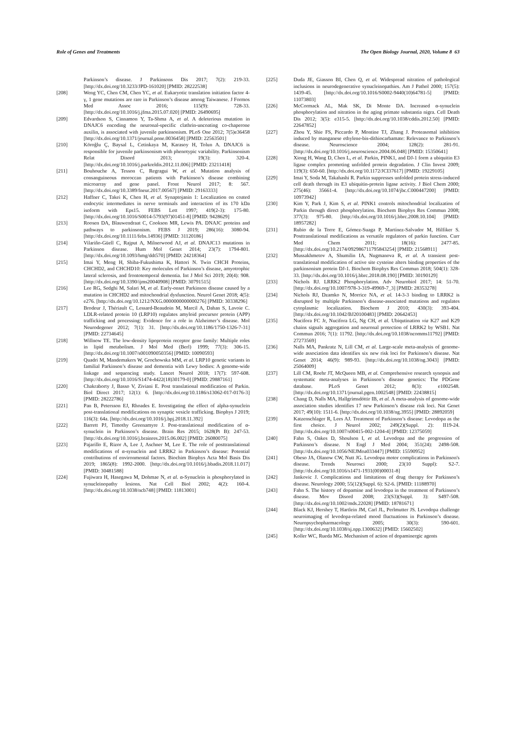Role of Genes and Treatments The Open Biology Journal, 2020, Volume 8 63
Parkinson’s disease. J Parkinsons Dis 2017; 7(2): 219-33. [http://dx.doi.org/10.3233/JPD-161020] [PMID: 28222538]
[208] Weng YC, Chen CM, Chen YC, et al. Eukaryotic translation initiation factor 4-γ, 1 gene mutations are rare in Parkinson’s disease among Taiwanese. J Formos Med Assoc 2016; 115(9): 728-33. [http://dx.doi.org/10.1016/j.jfma.2015.07.020] [PMID: 26490695]
[209] Edvardson S, Cinnamon Y, Ta-Shma A, et al. A deleterious mutation in DNAJC6 encoding the neuronal-specific clathrin-uncoating co-chaperone auxilin, is associated with juvenile parkinsonism. PLoS One 2012; 7(5)e36458 [http://dx.doi.org/10.1371/journal.pone.0036458] [PMID: 22563501]
[210] Köroğlu Ç, Baysal L, Cetinkaya M, Karasoy H, Tolun A. DNAJC6 is responsible for juvenile parkinsonism with phenotypic variability. Parkinsonism Relat Disord 2013; 19(3): 320-4. [http://dx.doi.org/10.1016/j.parkreldis.2012.11.006] [PMID: 23211418]
[211] Bouhouche A, Tesson C, Regragui W, et al. Mutation analysis of consanguineous moroccan patients with Parkinson’s disease combining microarray and gene panel. Front Neurol 2017; 8: 567. [http://dx.doi.org/10.3389/fneur.2017.00567] [PMID: 29163333]
[212] Haffner C, Takei K, Chen H, et al. Synaptojanin 1: Localization on coated endocytic intermediates in nerve terminals and interaction of its 170 kDa isoform with Eps15. FEBS Lett 1997; 419(2-3): 175-80. [http://dx.doi.org/10.1016/S0014-5793(97)01451-8] [PMID: 9428629]
[213] Roosen DA, Blauwendraat C, Cookson MR, Lewis PA. DNAJC proteins and pathways to parkinsonism. FEBS J 2019; 286(16): 3080-94. [http://dx.doi.org/10.1111/febs.14936] [PMID: 31120186]
[214] Vilariño-Güell C, Rajput A, Milnerwood AJ, et al. DNAJC13 mutations in Parkinson disease. Hum Mol Genet 2014; 23(7): 1794-801. [http://dx.doi.org/10.1093/hmg/ddt570] [PMID: 24218364]
[215] Imai Y, Meng H, Shiba-Fukushima K, Hattori N. Twin CHCH Proteins, CHCHD2, and CHCHD10: Key molecules of Parkinson’s disease, amyotrophic lateral sclerosis, and frontotemporal dementia. Int J Mol Sci 2019; 20(4): 908. [http://dx.doi.org/10.3390/ijms20040908] [PMID: 30791515]
[216] Lee RG, Sedghi M, Salari M, et al. Early-onset Parkinson disease caused by a mutation in CHCHD2 and mitochondrial dysfunction. Neurol Genet 2018; 4(5): e276. [http://dx.doi.org/10.1212/NXG.0000000000000276] [PMID: 30338296]
[217] Brodeur J, Thériault C, Lessard-Beaudoin M, Marcil A, Dahan S, Lavoie C. LDLR-related protein 10 (LRP10) regulates amyloid precursor protein (APP) trafficking and processing: Evidence for a role in Alzheimer’s disease. Mol Neurodegener 2012; 7(1): 31. [http://dx.doi.org/10.1186/1750-1326-7-31] [PMID: 22734645]
[218] Willnow TE. The low-density lipoprotein receptor gene family: Multiple roles in lipid metabolism. J Mol Med (Berl) 1999; 77(3): 306-15. [http://dx.doi.org/10.1007/s001090050356] [PMID: 10090593]
[219] Quadri M, Mandemakers W, Grochowska MM, et al. LRP10 genetic variants in familial Parkinson’s disease and dementia with Lewy bodies: A genome-wide linkage and sequencing study. Lancet Neurol 2018; 17(7): 597-608. [http://dx.doi.org/10.1016/S1474-4422(18)30179-0] [PMID: 29887161]
[220] Chakraborty J, Basso V, Ziviani E. Post translational modification of Parkin. Biol Direct 2017; 12(1): 6. [http://dx.doi.org/10.1186/s13062-017-0176-3] [PMID: 28222786]
[221] Pan B, Petersson EJ, Rhoades E. Investigating the effect of alpha-synuclein post-translational modifications on synaptic vesicle trafficking. Biophys J 2019; 116(3): 64a. [http://dx.doi.org/10.1016/j.bpj.2018.11.392]
[222] Barrett PJ, Timothy Greenamyre J. Post-translational modification of α-synuclein in Parkinson’s disease. Brain Res 2015; 1628(Pt B): 247-53. [http://dx.doi.org/10.1016/j.brainres.2015.06.002] [PMID: 26080075]
[223] Pajarillo E, Rizor A, Lee J, Aschner M, Lee E. The role of posttranslational modifications of α-synuclein and LRRK2 in Parkinson’s disease: Potential contributions of environmental factors. Biochim Biophys Acta Mol Basis Dis 2019; 1865(8): 1992-2000. [http://dx.doi.org/10.1016/j.bbadis.2018.11.017] [PMID: 30481588]
[224] Fujiwara H, Hasegawa M, Dohmae N, et al. α-Synuclein is phosphorylated in synucleinopathy lesions. Nat Cell Biol 2002; 4(2): 160-4. [http://dx.doi.org/10.1038/ncb748] [PMID: 11813001]
[225] Duda JE, Giasson BI, Chen Q, et al. Widespread nitration of pathological inclusions in neurodegenerative synucleinopathies. Am J Pathol 2000; 157(5): 1439-45. [http://dx.doi.org/10.1016/S0002-9440(10)64781-5] [PMID: 11073803]
[226] McCormack AL, Mak SK, Di Monte DA. Increased α-synuclein phosphorylation and nitration in the aging primate substantia nigra. Cell Death Dis 2012; 3(5): e315-5. [http://dx.doi.org/10.1038/cddis.2012.50] [PMID: 22647852]
[227] Zhou Y, Shie FS, Piccardo P, Montine TJ, Zhang J. Proteasomal inhibition induced by manganese ethylene-bis-dithiocarbamate: Relevance to Parkinson’s disease. Neuroscience 2004; 128(2): 281-91. [http://dx.doi.org/10.1016/j.neuroscience.2004.06.048] [PMID: 15350641]
[228] Xiong H, Wang D, Chen L, et al. Parkin, PINK1, and DJ-1 form a ubiquitin E3 ligase complex promoting unfolded protein degradation. J Clin Invest 2009; 119(3): 650-60. [http://dx.doi.org/10.1172/JCI37617] [PMID: 19229105]
[229] Imai Y, Soda M, Takahashi R. Parkin suppresses unfolded protein stress-induced cell death through its E3 ubiquitin-protein ligase activity. J Biol Chem 2000; 275(46): 35661-4. [http://dx.doi.org/10.1074/jbc.C000447200] [PMID: 10973942]
[230] Kim Y, Park J, Kim S, et al. PINK1 controls mitochondrial localization of Parkin through direct phosphorylation. Biochem Biophys Res Commun 2008; 377(3): 975-80. [http://dx.doi.org/10.1016/j.bbrc.2008.10.104] [PMID: 18957282]
[231] Rubio de la Torre E, Gómez-Suaga P, Martínez-Salvador M, Hilfiker S. Posttranslational modifications as versatile regulators of parkin function. Curr Med Chem 2011; 18(16): 2477-85. [http://dx.doi.org/10.2174/092986711795843254] [PMID: 21568911]
[232] Mussakhmetov A, Shumilin IA, Nugmanova R, et al. A transient post-translational modification of active site cysteine alters binding properties of the parkinsonism protein DJ-1. Biochem Biophys Res Commun 2018; 504(1): 328-33. [http://dx.doi.org/10.1016/j.bbrc.2018.08.190] [PMID: 30190129]
[233] Nichols RJ. LRRK2 Phosphorylation. Adv Neurobiol 2017; 14: 51-70. [http://dx.doi.org/10.1007/978-3-319-49969-7_3] [PMID: 28353278]
[234] Nichols RJ, Dzamko N, Morrice NA, et al. 14-3-3 binding to LRRK2 is disrupted by multiple Parkinson’s disease-associated mutations and regulates cytoplasmic localization. Biochem J 2010; 430(3): 393-404. [http://dx.doi.org/10.1042/BJ20100483] [PMID: 20642453]
[235] Nucifora FC Jr, Nucifora LG, Ng CH, et al. Ubiqutination via K27 and K29 chains signals aggregation and neuronal protection of LRRK2 by WSB1. Nat Commun 2016; 7(1): 11792. [http://dx.doi.org/10.1038/ncomms11792] [PMID: 27273569]
[236] Nalls MA, Pankratz N, Lill CM, et al. Large-scale meta-analysis of genome-wide association data identifies six new risk loci for Parkinson’s disease. Nat Genet 2014; 46(9): 989-93. [http://dx.doi.org/10.1038/ng.3043] [PMID: 25064009]
[237] Lill CM, Roehr JT, McQueen MB, et al. Comprehensive research synopsis and systematic meta-analyses in Parkinson’s disease genetics: The PDGene database. PLoS Genet 2012; 8(3): e1002548. [http://dx.doi.org/10.1371/journal.pgen.1002548] [PMID: 22438815]
[238] Chang D, Nalls MA, Hallgrímsdóttir IB, et al. A meta-analysis of genome-wide association studies identifies 17 new Parkinson’s disease risk loci. Nat Genet 2017; 49(10): 1511-6. [http://dx.doi.org/10.1038/ng.3955] [PMID: 28892059]
[239] Katzenschlager R, Lees AJ. Treatment of Parkinson’s disease: Levodopa as the first choice. J Neurol 2002; 249(2)(Suppl. 2): II19-24. [http://dx.doi.org/10.1007/s00415-002-1204-4] [PMID: 12375059]
[240] Fahn S, Oakes D, Shoulson I, et al. Levodopa and the progression of Parkinson’s disease. N Engl J Med 2004; 351(24): 2498-508. [http://dx.doi.org/10.1056/NEJMoa033447] [PMID: 15590952]
[241] Obeso JA, Olanow CW, Nutt JG. Levodopa motor complications in Parkinson's disease. Trends Neurosci 2000; 23(10 Suppl): S2-7. [http://dx.doi.org/10.1016/s1471-1931(00)00031-8]
[242] Jankovic J. Complications and limitations of drug therapy for Parkinson’s disease. Neurology 2000; 55(12)(Suppl. 6): S2-6. [PMID: 11188970]
[243] Fahn S. The history of dopamine and levodopa in the treatment of Parkinson’s disease. Mov Disord 2008; 23(S3)(Suppl. 3): S497-508. [http://dx.doi.org/10.1002/mds.22028] [PMID: 18781671]
[244] Black KJ, Hershey T, Hartlein JM, Carl JL, Perlmutter JS. Levodopa challenge neuroimaging of levodopa-related mood fluctuations in Parkinson’s disease. Neuropsychopharmacology 2005; 30(3): 590-601. [http://dx.doi.org/10.1038/sj.npp.1300632] [PMID: 15602502]
[245] Koller WC, Rueda MG. Mechanism of action of dopaminergic agents